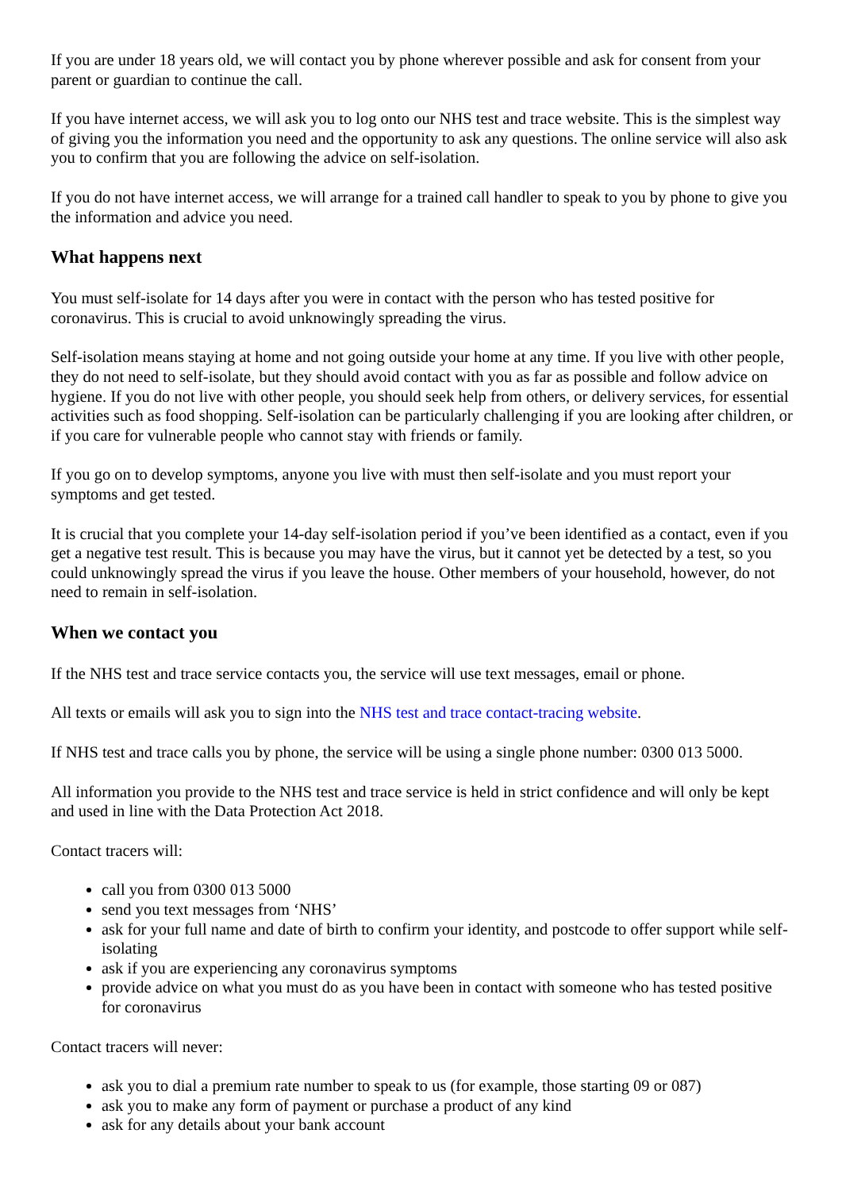If you are under 18 years old, we will contact you by phone wherever possible and ask for consent from your parent or guardian to continue the call.
If you have internet access, we will ask you to log onto our NHS test and trace website. This is the simplest way of giving you the information you need and the opportunity to ask any questions. The online service will also ask you to confirm that you are following the advice on self-isolation.
If you do not have internet access, we will arrange for a trained call handler to speak to you by phone to give you the information and advice you need.
What happens next
You must self-isolate for 14 days after you were in contact with the person who has tested positive for coronavirus. This is crucial to avoid unknowingly spreading the virus.
Self-isolation means staying at home and not going outside your home at any time. If you live with other people, they do not need to self-isolate, but they should avoid contact with you as far as possible and follow advice on hygiene. If you do not live with other people, you should seek help from others, or delivery services, for essential activities such as food shopping. Self-isolation can be particularly challenging if you are looking after children, or if you care for vulnerable people who cannot stay with friends or family.
If you go on to develop symptoms, anyone you live with must then self-isolate and you must report your symptoms and get tested.
It is crucial that you complete your 14-day self-isolation period if you’ve been identified as a contact, even if you get a negative test result. This is because you may have the virus, but it cannot yet be detected by a test, so you could unknowingly spread the virus if you leave the house. Other members of your household, however, do not need to remain in self-isolation.
When we contact you
If the NHS test and trace service contacts you, the service will use text messages, email or phone.
All texts or emails will ask you to sign into the NHS test and trace contact-tracing website.
If NHS test and trace calls you by phone, the service will be using a single phone number: 0300 013 5000.
All information you provide to the NHS test and trace service is held in strict confidence and will only be kept and used in line with the Data Protection Act 2018.
Contact tracers will:
call you from 0300 013 5000
send you text messages from ‘NHS’
ask for your full name and date of birth to confirm your identity, and postcode to offer support while self-isolating
ask if you are experiencing any coronavirus symptoms
provide advice on what you must do as you have been in contact with someone who has tested positive for coronavirus
Contact tracers will never:
ask you to dial a premium rate number to speak to us (for example, those starting 09 or 087)
ask you to make any form of payment or purchase a product of any kind
ask for any details about your bank account